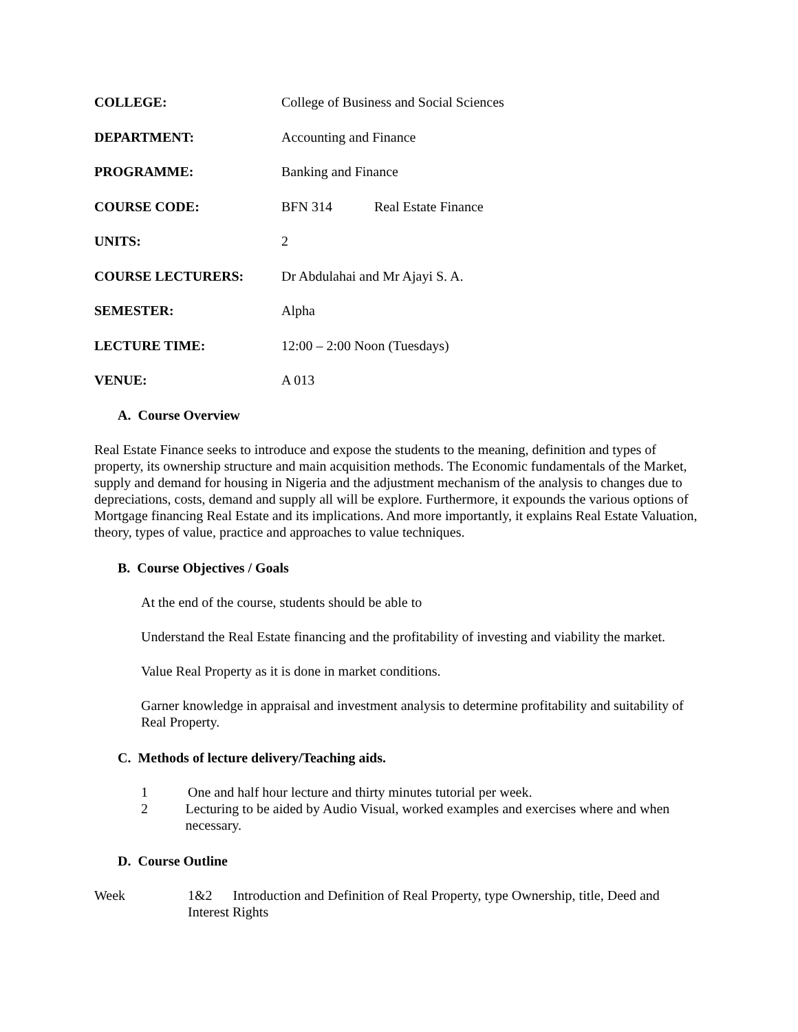COLLEGE: College of Business and Social Sciences
DEPARTMENT: Accounting and Finance
PROGRAMME: Banking and Finance
COURSE CODE: BFN 314 Real Estate Finance
UNITS: 2
COURSE LECTURERS: Dr Abdulahai and Mr Ajayi S. A.
SEMESTER: Alpha
LECTURE TIME: 12:00 – 2:00 Noon (Tuesdays)
VENUE: A 013
A. Course Overview
Real Estate Finance seeks to introduce and expose the students to the meaning, definition and types of property, its ownership structure and main acquisition methods. The Economic fundamentals of the Market, supply and demand for housing in Nigeria and the adjustment mechanism of the analysis to changes due to depreciations, costs, demand and supply all will be explore. Furthermore, it expounds the various options of Mortgage financing Real Estate and its implications. And more importantly, it explains Real Estate Valuation, theory, types of value, practice and approaches to value techniques.
B. Course Objectives / Goals
At the end of the course, students should be able to
Understand the Real Estate financing and the profitability of investing and viability the market.
Value Real Property as it is done in market conditions.
Garner knowledge in appraisal and investment analysis to determine profitability and suitability of Real Property.
C. Methods of lecture delivery/Teaching aids.
1 One and half hour lecture and thirty minutes tutorial per week.
2 Lecturing to be aided by Audio Visual, worked examples and exercises where and when necessary.
D. Course Outline
Week 1&2 Introduction and Definition of Real Property, type Ownership, title, Deed and Interest Rights